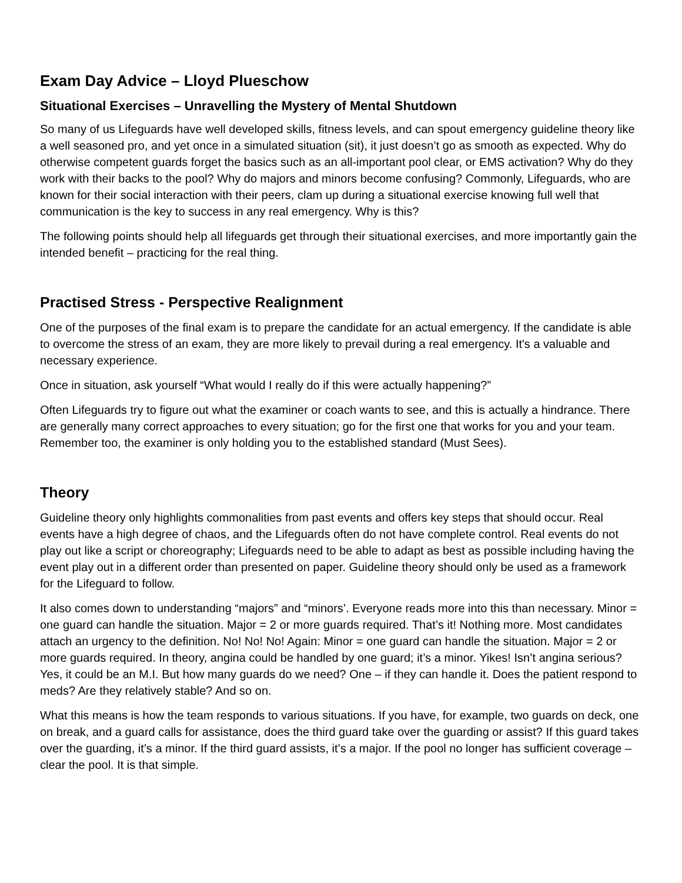Exam Day Advice – Lloyd Plueschow
Situational Exercises – Unravelling the Mystery of Mental Shutdown
So many of us Lifeguards have well developed skills, fitness levels, and can spout emergency guideline theory like a well seasoned pro, and yet once in a simulated situation (sit), it just doesn’t go as smooth as expected. Why do otherwise competent guards forget the basics such as an all-important pool clear, or EMS activation? Why do they work with their backs to the pool? Why do majors and minors become confusing? Commonly, Lifeguards, who are known for their social interaction with their peers, clam up during a situational exercise knowing full well that communication is the key to success in any real emergency. Why is this?
The following points should help all lifeguards get through their situational exercises, and more importantly gain the intended benefit – practicing for the real thing.
Practised Stress - Perspective Realignment
One of the purposes of the final exam is to prepare the candidate for an actual emergency. If the candidate is able to overcome the stress of an exam, they are more likely to prevail during a real emergency. It's a valuable and necessary experience.
Once in situation, ask yourself “What would I really do if this were actually happening?”
Often Lifeguards try to figure out what the examiner or coach wants to see, and this is actually a hindrance. There are generally many correct approaches to every situation; go for the first one that works for you and your team. Remember too, the examiner is only holding you to the established standard (Must Sees).
Theory
Guideline theory only highlights commonalities from past events and offers key steps that should occur. Real events have a high degree of chaos, and the Lifeguards often do not have complete control. Real events do not play out like a script or choreography; Lifeguards need to be able to adapt as best as possible including having the event play out in a different order than presented on paper. Guideline theory should only be used as a framework for the Lifeguard to follow.
It also comes down to understanding “majors” and “minors’. Everyone reads more into this than necessary. Minor = one guard can handle the situation. Major = 2 or more guards required. That’s it! Nothing more. Most candidates attach an urgency to the definition. No! No! No! Again: Minor = one guard can handle the situation. Major = 2 or more guards required. In theory, angina could be handled by one guard; it’s a minor. Yikes! Isn’t angina serious? Yes, it could be an M.I. But how many guards do we need? One – if they can handle it. Does the patient respond to meds? Are they relatively stable? And so on.
What this means is how the team responds to various situations. If you have, for example, two guards on deck, one on break, and a guard calls for assistance, does the third guard take over the guarding or assist? If this guard takes over the guarding, it’s a minor. If the third guard assists, it’s a major. If the pool no longer has sufficient coverage – clear the pool. It is that simple.